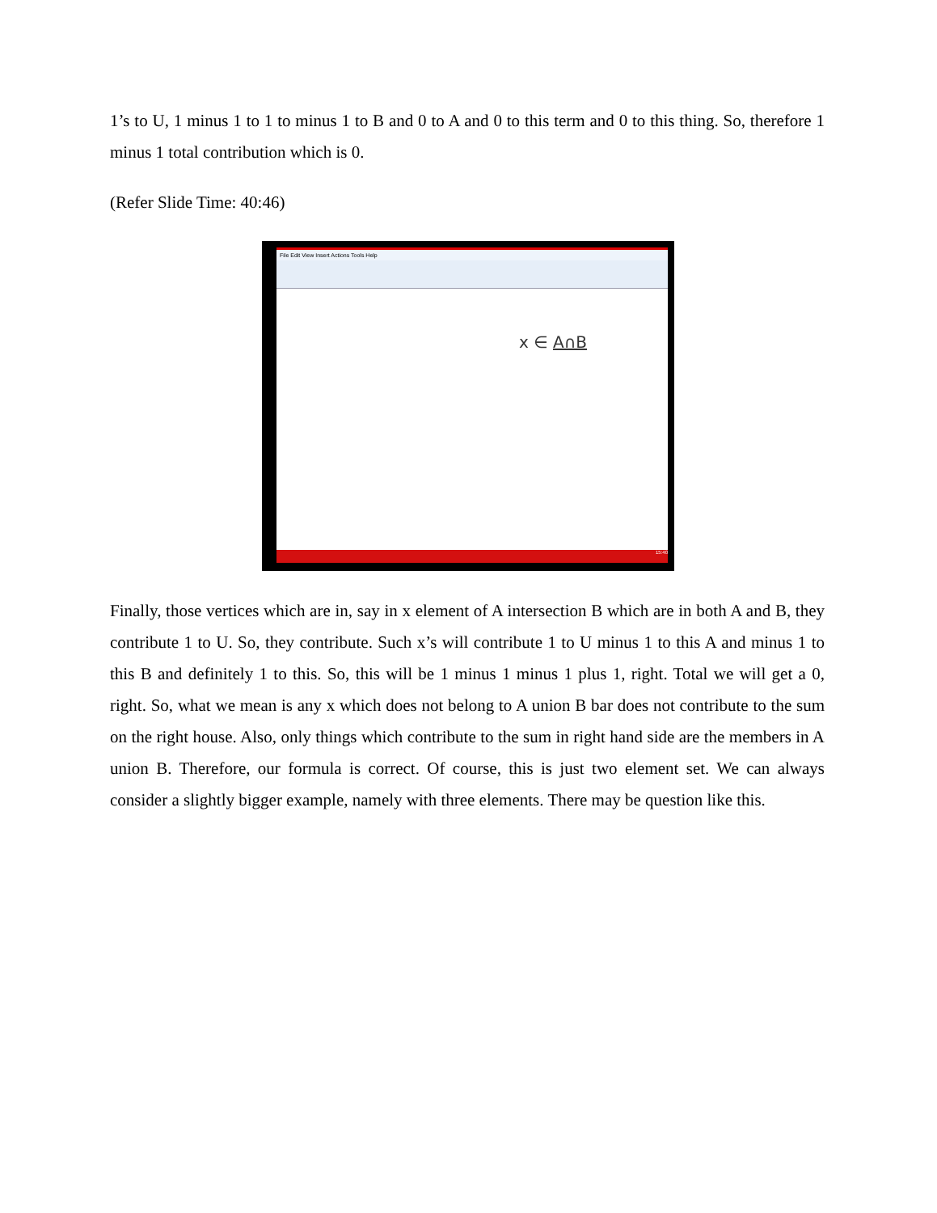1’s to U, 1 minus 1 to 1 to minus 1 to B and 0 to A and 0 to this term and 0 to this thing. So, therefore 1 minus 1 total contribution which is 0.
(Refer Slide Time: 40:46)
File Edit View Insert Actions Tools Help
x ∈ A∩B
15:40
Finally, those vertices which are in, say in x element of A intersection B which are in both A and B, they contribute 1 to U. So, they contribute. Such x’s will contribute 1 to U minus 1 to this A and minus 1 to this B and definitely 1 to this. So, this will be 1 minus 1 minus 1 plus 1, right. Total we will get a 0, right. So, what we mean is any x which does not belong to A union B bar does not contribute to the sum on the right house. Also, only things which contribute to the sum in right hand side are the members in A union B. Therefore, our formula is correct. Of course, this is just two element set. We can always consider a slightly bigger example, namely with three elements. There may be question like this.